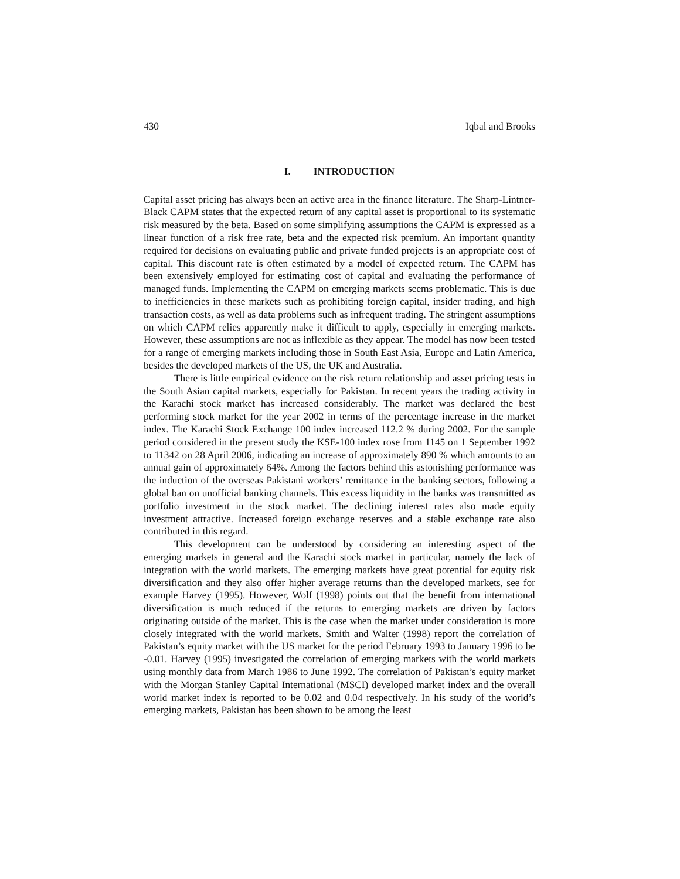430 Iqbal and Brooks
I. INTRODUCTION
Capital asset pricing has always been an active area in the finance literature. The Sharp-Lintner-Black CAPM states that the expected return of any capital asset is proportional to its systematic risk measured by the beta. Based on some simplifying assumptions the CAPM is expressed as a linear function of a risk free rate, beta and the expected risk premium. An important quantity required for decisions on evaluating public and private funded projects is an appropriate cost of capital. This discount rate is often estimated by a model of expected return. The CAPM has been extensively employed for estimating cost of capital and evaluating the performance of managed funds. Implementing the CAPM on emerging markets seems problematic. This is due to inefficiencies in these markets such as prohibiting foreign capital, insider trading, and high transaction costs, as well as data problems such as infrequent trading. The stringent assumptions on which CAPM relies apparently make it difficult to apply, especially in emerging markets. However, these assumptions are not as inflexible as they appear. The model has now been tested for a range of emerging markets including those in South East Asia, Europe and Latin America, besides the developed markets of the US, the UK and Australia.
There is little empirical evidence on the risk return relationship and asset pricing tests in the South Asian capital markets, especially for Pakistan. In recent years the trading activity in the Karachi stock market has increased considerably. The market was declared the best performing stock market for the year 2002 in terms of the percentage increase in the market index. The Karachi Stock Exchange 100 index increased 112.2 % during 2002. For the sample period considered in the present study the KSE-100 index rose from 1145 on 1 September 1992 to 11342 on 28 April 2006, indicating an increase of approximately 890 % which amounts to an annual gain of approximately 64%. Among the factors behind this astonishing performance was the induction of the overseas Pakistani workers’ remittance in the banking sectors, following a global ban on unofficial banking channels. This excess liquidity in the banks was transmitted as portfolio investment in the stock market. The declining interest rates also made equity investment attractive. Increased foreign exchange reserves and a stable exchange rate also contributed in this regard.
This development can be understood by considering an interesting aspect of the emerging markets in general and the Karachi stock market in particular, namely the lack of integration with the world markets. The emerging markets have great potential for equity risk diversification and they also offer higher average returns than the developed markets, see for example Harvey (1995). However, Wolf (1998) points out that the benefit from international diversification is much reduced if the returns to emerging markets are driven by factors originating outside of the market. This is the case when the market under consideration is more closely integrated with the world markets. Smith and Walter (1998) report the correlation of Pakistan’s equity market with the US market for the period February 1993 to January 1996 to be -0.01. Harvey (1995) investigated the correlation of emerging markets with the world markets using monthly data from March 1986 to June 1992. The correlation of Pakistan’s equity market with the Morgan Stanley Capital International (MSCI) developed market index and the overall world market index is reported to be 0.02 and 0.04 respectively. In his study of the world’s emerging markets, Pakistan has been shown to be among the least